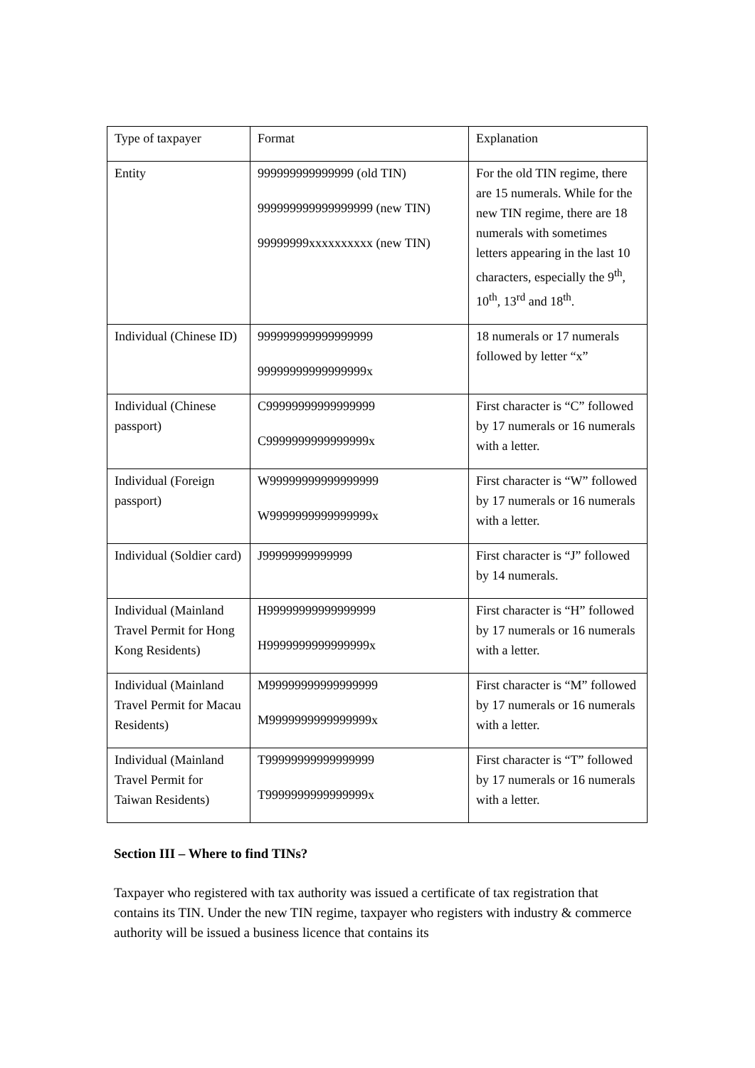| Type of taxpayer | Format | Explanation |
| Entity | 999999999999999 (old TIN) 999999999999999999 (new TIN) 99999999xxxxxxxxxx (new TIN) | For the old TIN regime, there are 15 numerals. While for the new TIN regime, there are 18 numerals with sometimes letters appearing in the last 10 characters, especially the 9<sup>th</sup>, 10<sup>th</sup>, 13<sup>rd</sup> and 18<sup>th</sup>. |
| Individual (Chinese ID) | 999999999999999999 99999999999999999x | 18 numerals or 17 numerals followed by letter “x” |
| Individual (Chinese passport) | C99999999999999999 C9999999999999999x | First character is “C” followed by 17 numerals or 16 numerals with a letter. |
| Individual (Foreign passport) | W99999999999999999 W9999999999999999x | First character is “W” followed by 17 numerals or 16 numerals with a letter. |
| Individual (Soldier card) | J99999999999999 | First character is “J” followed by 14 numerals. |
| Individual (Mainland Travel Permit for Hong Kong Residents) | H99999999999999999 H9999999999999999x | First character is “H” followed by 17 numerals or 16 numerals with a letter. |
| Individual (Mainland Travel Permit for Macau Residents) | M99999999999999999 M9999999999999999x | First character is “M” followed by 17 numerals or 16 numerals with a letter. |
| Individual (Mainland Travel Permit for Taiwan Residents) | T99999999999999999 T9999999999999999x | First character is “T” followed by 17 numerals or 16 numerals with a letter. |
Section III – Where to find TINs?
Taxpayer who registered with tax authority was issued a certificate of tax registration that contains its TIN. Under the new TIN regime, taxpayer who registers with industry & commerce authority will be issued a business licence that contains its